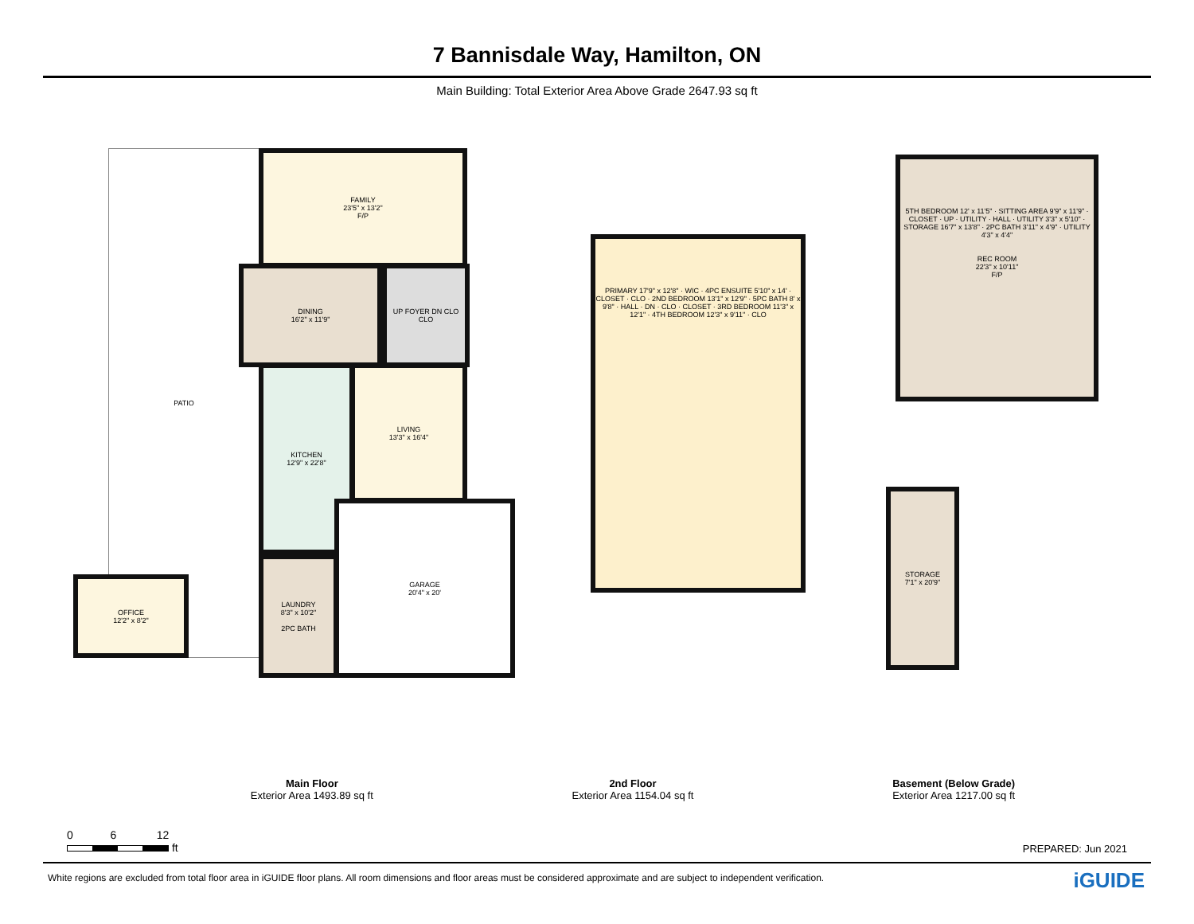7 Bannisdale Way, Hamilton, ON
Main Building: Total Exterior Area Above Grade 2647.93 sq ft
PATIO
FAMILY
23'5" x 13'2"
F/P
DINING
16'2" x 11'9"
UP FOYER DN CLO CLO
KITCHEN
12'9" x 22'8"
LIVING
13'3" x 16'4"
GARAGE
20'4" x 20'
LAUNDRY
8'3" x 10'2"
2PC BATH
OFFICE
12'2" x 8'2"
PRIMARY 17'9" x 12'8" · WIC · 4PC ENSUITE 5'10" x 14' · CLOSET · CLO · 2ND BEDROOM 13'1" x 12'9" · 5PC BATH 8' x 9'8" · HALL · DN · CLO · CLOSET · 3RD BEDROOM 11'3" x 12'1" · 4TH BEDROOM 12'3" x 9'11" · CLO
5TH BEDROOM 12' x 11'5" · SITTING AREA 9'9" x 11'9" · CLOSET · UP · UTILITY · HALL · UTILITY 3'3" x 5'10" · STORAGE 16'7" x 13'8" · 2PC BATH 3'11" x 4'9" · UTILITY 4'3" x 4'4"
REC ROOM
22'3" x 10'11"
F/P
STORAGE
7'1" x 20'9"
Main Floor
Exterior Area 1493.89 sq ft
2nd Floor
Exterior Area 1154.04 sq ft
Basement (Below Grade)
Exterior Area 1217.00 sq ft
0 6 12
ft
PREPARED: Jun 2021
White regions are excluded from total floor area in iGUIDE floor plans. All room dimensions and floor areas must be considered approximate and are subject to independent verification.
iGUIDE